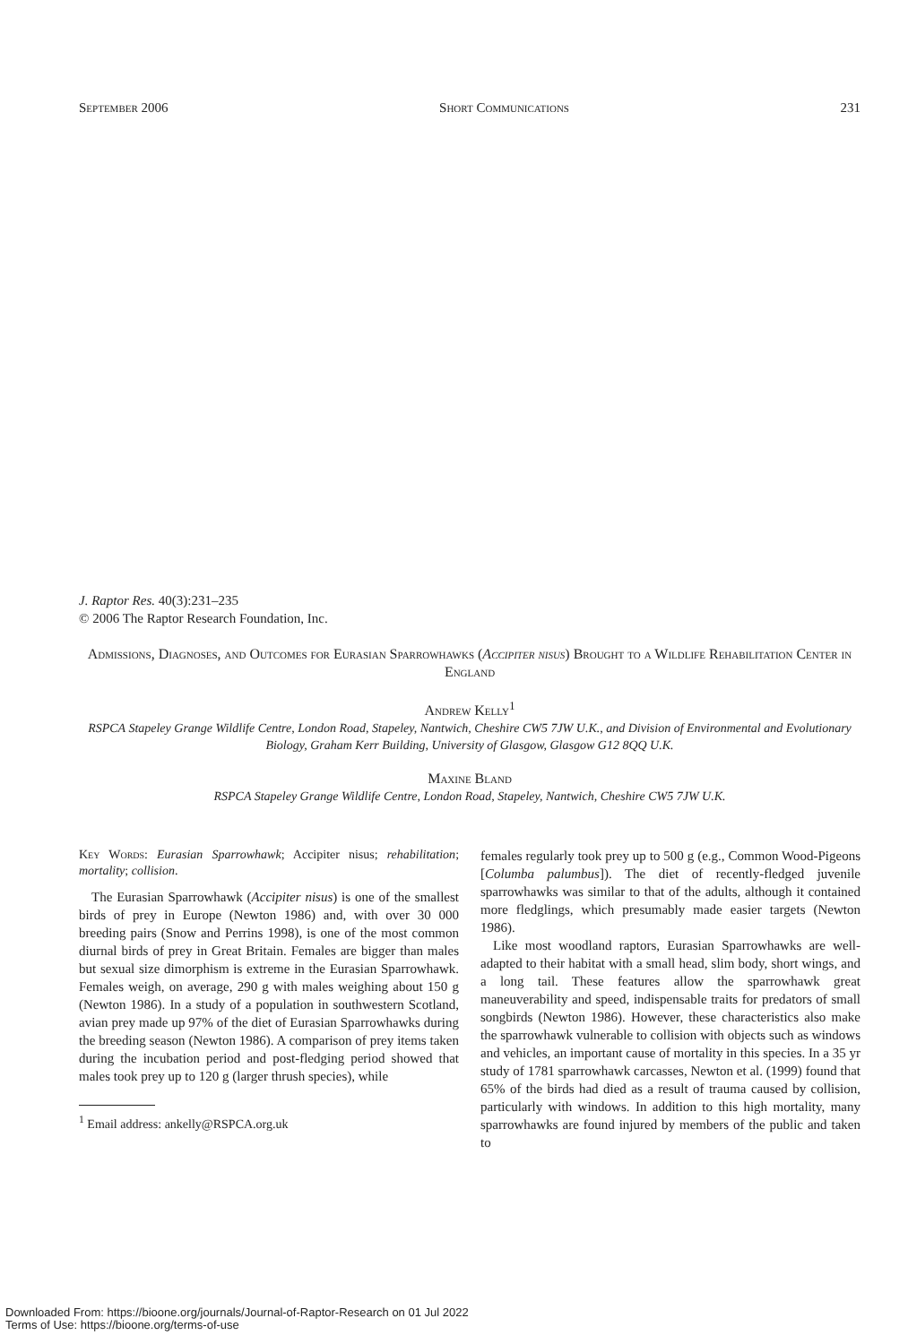September 2006 Short Communications 231
J. Raptor Res. 40(3):231–235
© 2006 The Raptor Research Foundation, Inc.
Admissions, Diagnoses, and Outcomes for Eurasian Sparrowhawks (Accipiter nisus) Brought to a Wildlife Rehabilitation Center in England
Andrew Kelly<sup>1</sup>
RSPCA Stapeley Grange Wildlife Centre, London Road, Stapeley, Nantwich, Cheshire CW5 7JW U.K., and Division of Environmental and Evolutionary Biology, Graham Kerr Building, University of Glasgow, Glasgow G12 8QQ U.K.
Maxine Bland
RSPCA Stapeley Grange Wildlife Centre, London Road, Stapeley, Nantwich, Cheshire CW5 7JW U.K.
Key Words: Eurasian Sparrowhawk; Accipiter nisus; rehabilitation; mortality; collision.
The Eurasian Sparrowhawk (Accipiter nisus) is one of the smallest birds of prey in Europe (Newton 1986) and, with over 30 000 breeding pairs (Snow and Perrins 1998), is one of the most common diurnal birds of prey in Great Britain. Females are bigger than males but sexual size dimorphism is extreme in the Eurasian Sparrowhawk. Females weigh, on average, 290 g with males weighing about 150 g (Newton 1986). In a study of a population in southwestern Scotland, avian prey made up 97% of the diet of Eurasian Sparrowhawks during the breeding season (Newton 1986). A comparison of prey items taken during the incubation period and post-fledging period showed that males took prey up to 120 g (larger thrush species), while
<sup>1</sup> Email address: ankelly@RSPCA.org.uk
females regularly took prey up to 500 g (e.g., Common Wood-Pigeons [Columba palumbus]). The diet of recently-fledged juvenile sparrowhawks was similar to that of the adults, although it contained more fledglings, which presumably made easier targets (Newton 1986).
Like most woodland raptors, Eurasian Sparrowhawks are well-adapted to their habitat with a small head, slim body, short wings, and a long tail. These features allow the sparrowhawk great maneuverability and speed, indispensable traits for predators of small songbirds (Newton 1986). However, these characteristics also make the sparrowhawk vulnerable to collision with objects such as windows and vehicles, an important cause of mortality in this species. In a 35 yr study of 1781 sparrowhawk carcasses, Newton et al. (1999) found that 65% of the birds had died as a result of trauma caused by collision, particularly with windows. In addition to this high mortality, many sparrowhawks are found injured by members of the public and taken to
Downloaded From: https://bioone.org/journals/Journal-of-Raptor-Research on 01 Jul 2022
Terms of Use: https://bioone.org/terms-of-use